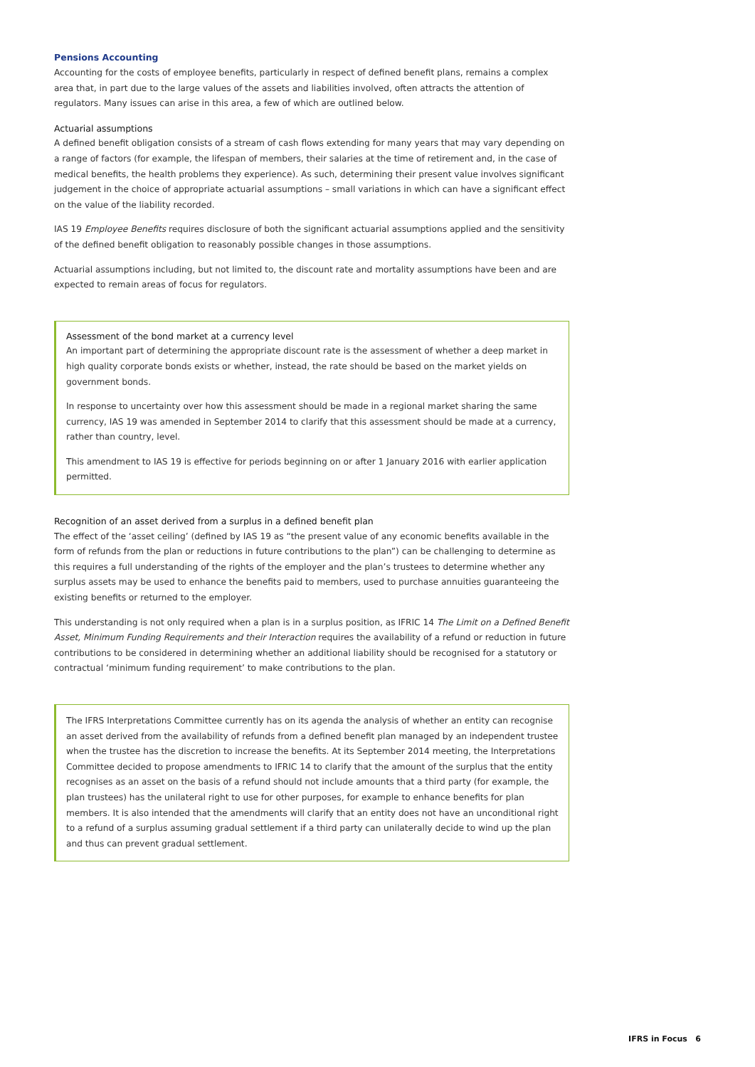Pensions Accounting
Accounting for the costs of employee benefits, particularly in respect of defined benefit plans, remains a complex area that, in part due to the large values of the assets and liabilities involved, often attracts the attention of regulators. Many issues can arise in this area, a few of which are outlined below.
Actuarial assumptions
A defined benefit obligation consists of a stream of cash flows extending for many years that may vary depending on a range of factors (for example, the lifespan of members, their salaries at the time of retirement and, in the case of medical benefits, the health problems they experience). As such, determining their present value involves significant judgement in the choice of appropriate actuarial assumptions – small variations in which can have a significant effect on the value of the liability recorded.
IAS 19 Employee Benefits requires disclosure of both the significant actuarial assumptions applied and the sensitivity of the defined benefit obligation to reasonably possible changes in those assumptions.
Actuarial assumptions including, but not limited to, the discount rate and mortality assumptions have been and are expected to remain areas of focus for regulators.
Assessment of the bond market at a currency level
An important part of determining the appropriate discount rate is the assessment of whether a deep market in high quality corporate bonds exists or whether, instead, the rate should be based on the market yields on government bonds.
In response to uncertainty over how this assessment should be made in a regional market sharing the same currency, IAS 19 was amended in September 2014 to clarify that this assessment should be made at a currency, rather than country, level.
This amendment to IAS 19 is effective for periods beginning on or after 1 January 2016 with earlier application permitted.
Recognition of an asset derived from a surplus in a defined benefit plan
The effect of the ‘asset ceiling’ (defined by IAS 19 as “the present value of any economic benefits available in the form of refunds from the plan or reductions in future contributions to the plan”) can be challenging to determine as this requires a full understanding of the rights of the employer and the plan’s trustees to determine whether any surplus assets may be used to enhance the benefits paid to members, used to purchase annuities guaranteeing the existing benefits or returned to the employer.
This understanding is not only required when a plan is in a surplus position, as IFRIC 14 The Limit on a Defined Benefit Asset, Minimum Funding Requirements and their Interaction requires the availability of a refund or reduction in future contributions to be considered in determining whether an additional liability should be recognised for a statutory or contractual ‘minimum funding requirement’ to make contributions to the plan.
The IFRS Interpretations Committee currently has on its agenda the analysis of whether an entity can recognise an asset derived from the availability of refunds from a defined benefit plan managed by an independent trustee when the trustee has the discretion to increase the benefits. At its September 2014 meeting, the Interpretations Committee decided to propose amendments to IFRIC 14 to clarify that the amount of the surplus that the entity recognises as an asset on the basis of a refund should not include amounts that a third party (for example, the plan trustees) has the unilateral right to use for other purposes, for example to enhance benefits for plan members. It is also intended that the amendments will clarify that an entity does not have an unconditional right to a refund of a surplus assuming gradual settlement if a third party can unilaterally decide to wind up the plan and thus can prevent gradual settlement.
IFRS in Focus 6